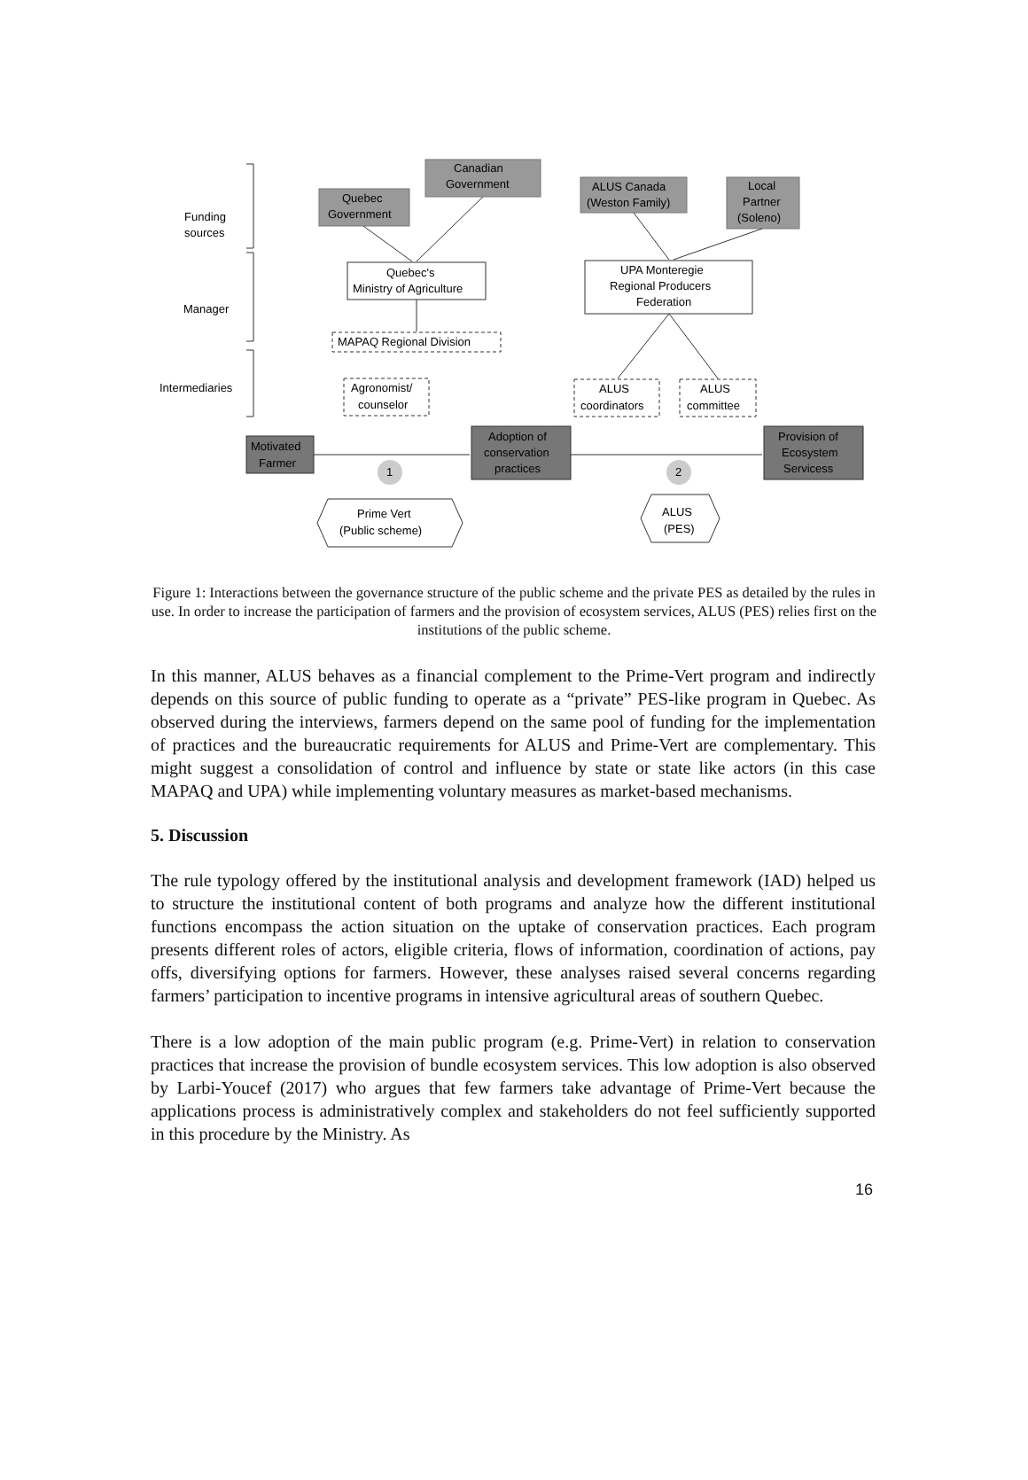Funding
sources
Manager
Intermediaries
Quebec
Government
Canadian
Government
ALUS Canada
(Weston Family)
Local
Partner
(Soleno)
Quebec's
Ministry of Agriculture
UPA Monteregie
Regional Producers
Federation
MAPAQ Regional Division
Agronomist/
counselor
ALUS
coordinators
ALUS
committee
Motivated
Farmer
Adoption of
conservation
practices
Provision of
Ecosystem
Servicess
1
2
Prime Vert
(Public scheme)
ALUS
(PES)
Figure 1: Interactions between the governance structure of the public scheme and the private PES as detailed by the rules in use. In order to increase the participation of farmers and the provision of ecosystem services, ALUS (PES) relies first on the institutions of the public scheme.
In this manner, ALUS behaves as a financial complement to the Prime-Vert program and indirectly depends on this source of public funding to operate as a “private” PES-like program in Quebec. As observed during the interviews, farmers depend on the same pool of funding for the implementation of practices and the bureaucratic requirements for ALUS and Prime-Vert are complementary. This might suggest a consolidation of control and influence by state or state like actors (in this case MAPAQ and UPA) while implementing voluntary measures as market-based mechanisms.
5. Discussion
The rule typology offered by the institutional analysis and development framework (IAD) helped us to structure the institutional content of both programs and analyze how the different institutional functions encompass the action situation on the uptake of conservation practices. Each program presents different roles of actors, eligible criteria, flows of information, coordination of actions, pay offs, diversifying options for farmers. However, these analyses raised several concerns regarding farmers’ participation to incentive programs in intensive agricultural areas of southern Quebec.
There is a low adoption of the main public program (e.g. Prime-Vert) in relation to conservation practices that increase the provision of bundle ecosystem services. This low adoption is also observed by Larbi-Youcef (2017) who argues that few farmers take advantage of Prime-Vert because the applications process is administratively complex and stakeholders do not feel sufficiently supported in this procedure by the Ministry. As
16